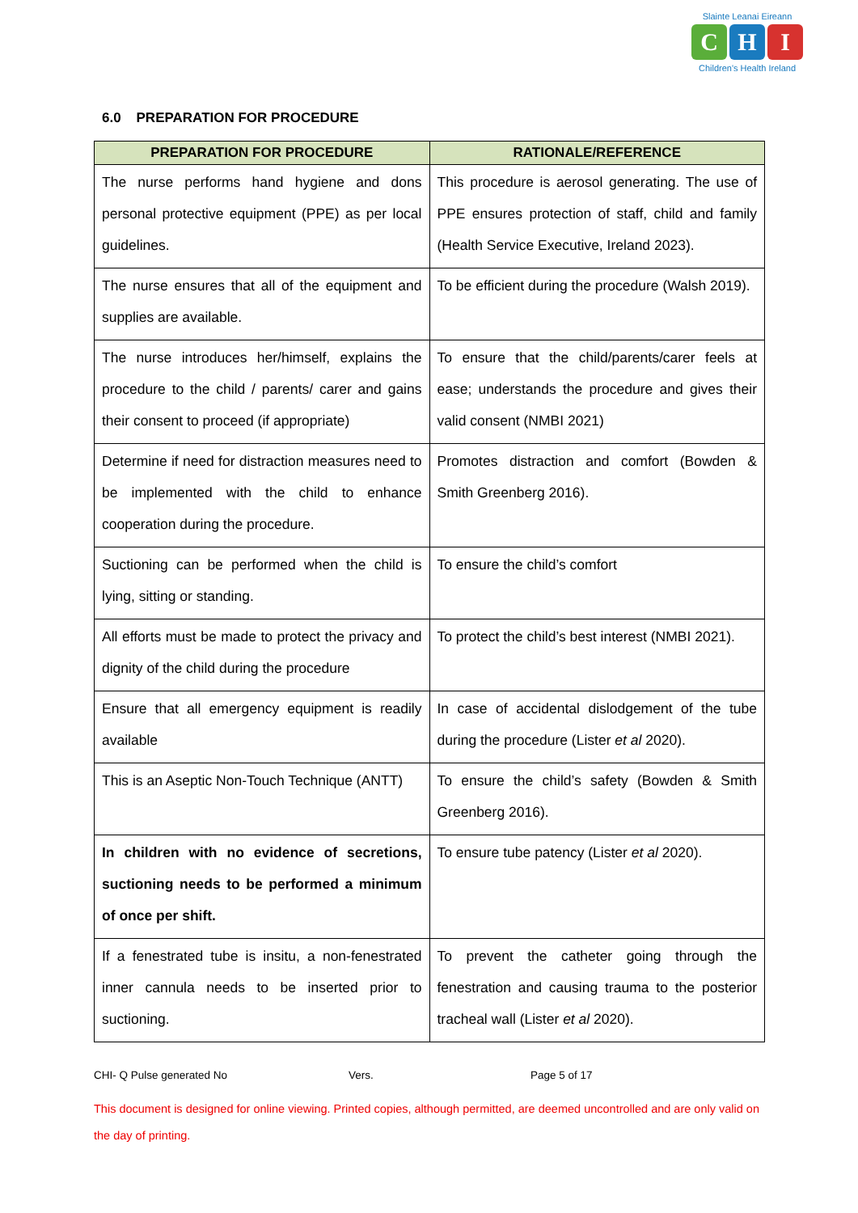Slainte Leanai Eireann
C H I
Children's Health Ireland
6.0 PREPARATION FOR PROCEDURE
| PREPARATION FOR PROCEDURE | RATIONALE/REFERENCE |
| --- | --- |
| The nurse performs hand hygiene and dons personal protective equipment (PPE) as per local guidelines. | This procedure is aerosol generating. The use of PPE ensures protection of staff, child and family (Health Service Executive, Ireland 2023). |
| The nurse ensures that all of the equipment and supplies are available. | To be efficient during the procedure (Walsh 2019). |
| The nurse introduces her/himself, explains the procedure to the child / parents/ carer and gains their consent to proceed (if appropriate) | To ensure that the child/parents/carer feels at ease; understands the procedure and gives their valid consent (NMBI 2021) |
| Determine if need for distraction measures need to be implemented with the child to enhance cooperation during the procedure. | Promotes distraction and comfort (Bowden & Smith Greenberg 2016). |
| Suctioning can be performed when the child is lying, sitting or standing. | To ensure the child’s comfort |
| All efforts must be made to protect the privacy and dignity of the child during the procedure | To protect the child’s best interest (NMBI 2021). |
| Ensure that all emergency equipment is readily available | In case of accidental dislodgement of the tube during the procedure (Lister et al 2020). |
| This is an Aseptic Non-Touch Technique (ANTT) | To ensure the child’s safety (Bowden & Smith Greenberg 2016). |
| In children with no evidence of secretions, suctioning needs to be performed a minimum of once per shift. | To ensure tube patency (Lister et al 2020). |
| If a fenestrated tube is insitu, a non-fenestrated inner cannula needs to be inserted prior to suctioning. | To prevent the catheter going through the fenestration and causing trauma to the posterior tracheal wall (Lister et al 2020). |
CHI- Q Pulse generated No Vers. Page 5 of 17
This document is designed for online viewing. Printed copies, although permitted, are deemed uncontrolled and are only valid on the day of printing.